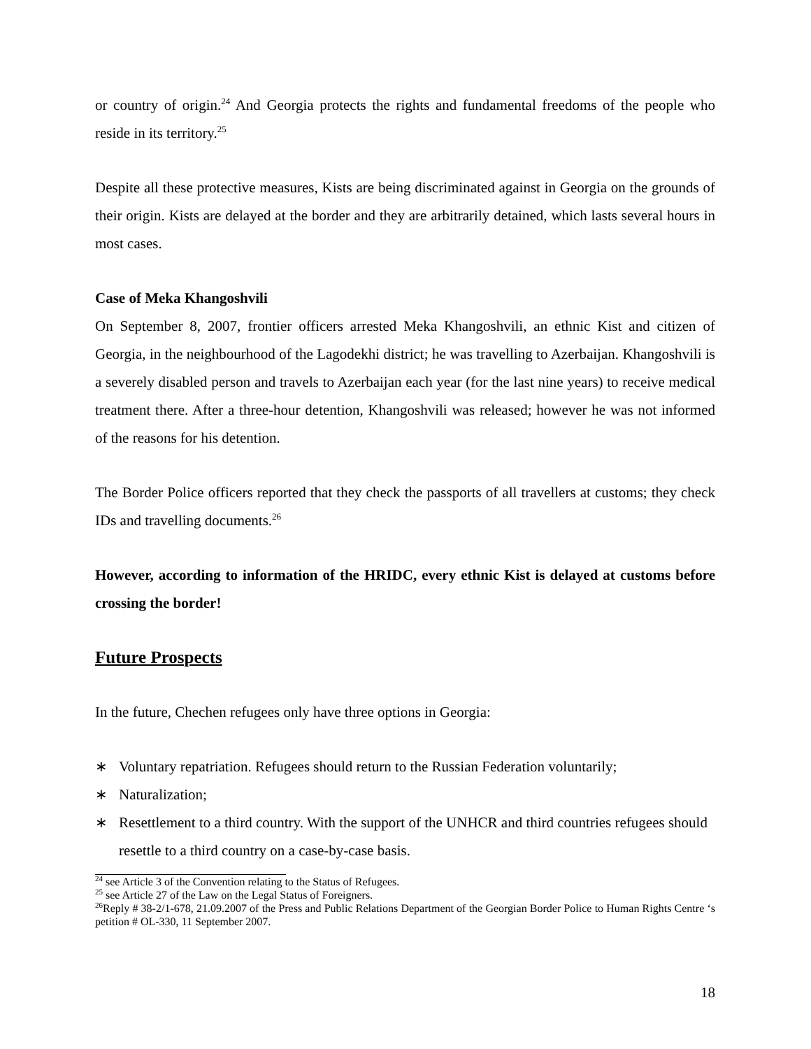or country of origin.<sup>24</sup> And Georgia protects the rights and fundamental freedoms of the people who reside in its territory.<sup>25</sup>
Despite all these protective measures, Kists are being discriminated against in Georgia on the grounds of their origin. Kists are delayed at the border and they are arbitrarily detained, which lasts several hours in most cases.
Case of Meka Khangoshvili
On September 8, 2007, frontier officers arrested Meka Khangoshvili, an ethnic Kist and citizen of Georgia, in the neighbourhood of the Lagodekhi district; he was travelling to Azerbaijan. Khangoshvili is a severely disabled person and travels to Azerbaijan each year (for the last nine years) to receive medical treatment there. After a three-hour detention, Khangoshvili was released; however he was not informed of the reasons for his detention.
The Border Police officers reported that they check the passports of all travellers at customs; they check IDs and travelling documents.<sup>26</sup>
However, according to information of the HRIDC, every ethnic Kist is delayed at customs before crossing the border!
Future Prospects
In the future, Chechen refugees only have three options in Georgia:
∗ Voluntary repatriation. Refugees should return to the Russian Federation voluntarily;
∗ Naturalization;
∗ Resettlement to a third country. With the support of the UNHCR and third countries refugees should resettle to a third country on a case-by-case basis.
<sup>24</sup> see Article 3 of the Convention relating to the Status of Refugees.
<sup>25</sup> see Article 27 of the Law on the Legal Status of Foreigners.
<sup>26</sup> Reply # 38-2/1-678, 21.09.2007 of the Press and Public Relations Department of the Georgian Border Police to Human Rights Centre ‘s petition # OL-330, 11 September 2007.
18